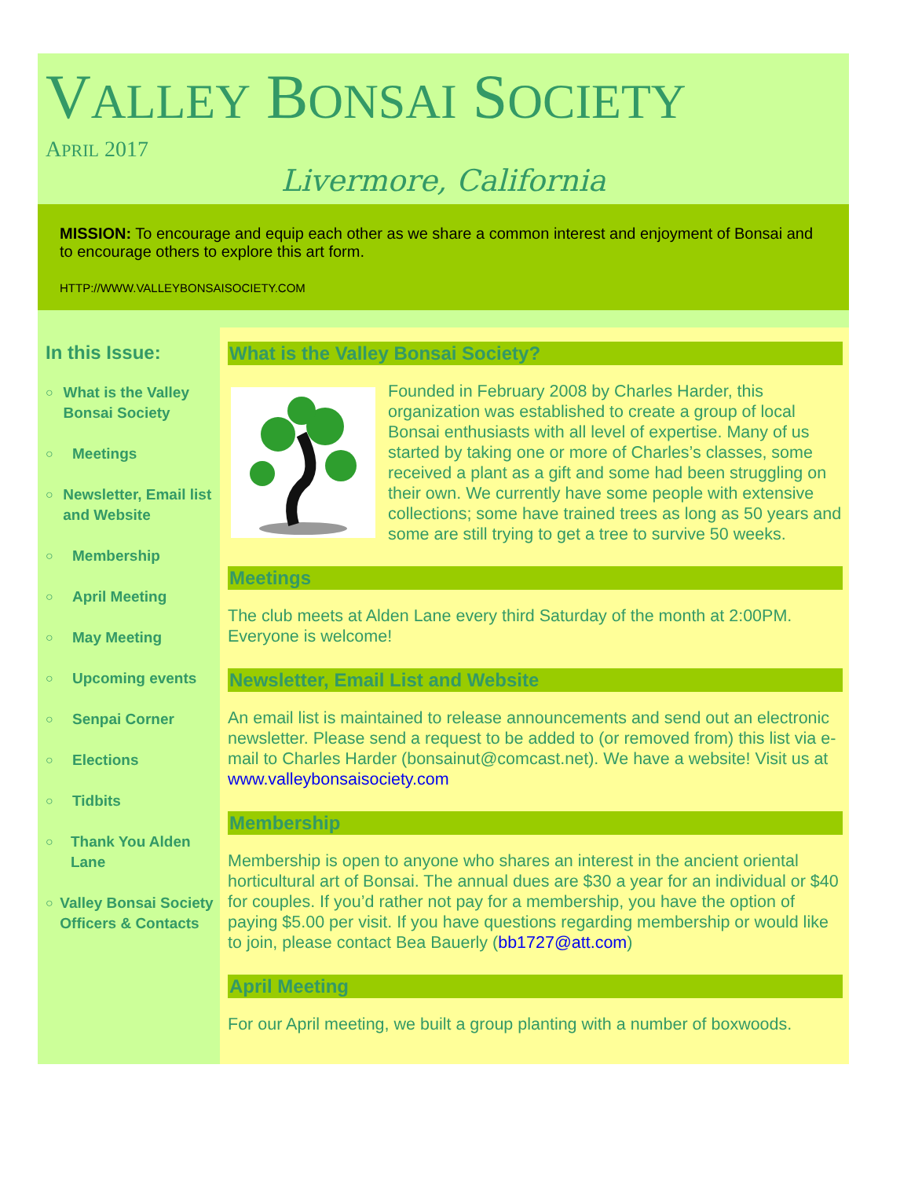VALLEY BONSAI SOCIETY
APRIL 2017
Livermore, California
MISSION: To encourage and equip each other as we share a common interest and enjoyment of Bonsai and to encourage others to explore this art form.
HTTP://WWW.VALLEYBONSAISOCIETY.COM
In this Issue:
○ What is the Valley Bonsai Society
○ Meetings
○ Newsletter, Email list and Website
○ Membership
○ April Meeting
○ May Meeting
○ Upcoming events
○ Senpai Corner
○ Elections
○ Tidbits
○ Thank You Alden Lane
○ Valley Bonsai Society Officers & Contacts
What is the Valley Bonsai Society?
Founded in February 2008 by Charles Harder, this organization was established to create a group of local Bonsai enthusiasts with all level of expertise. Many of us started by taking one or more of Charles’s classes, some received a plant as a gift and some had been struggling on their own. We currently have some people with extensive collections; some have trained trees as long as 50 years and some are still trying to get a tree to survive 50 weeks.
Meetings
The club meets at Alden Lane every third Saturday of the month at 2:00PM. Everyone is welcome!
Newsletter, Email List and Website
An email list is maintained to release announcements and send out an electronic newsletter. Please send a request to be added to (or removed from) this list via e-mail to Charles Harder (bonsainut@comcast.net). We have a website! Visit us at www.valleybonsaisociety.com
Membership
Membership is open to anyone who shares an interest in the ancient oriental horticultural art of Bonsai. The annual dues are $30 a year for an individual or $40 for couples. If you’d rather not pay for a membership, you have the option of paying $5.00 per visit. If you have questions regarding membership or would like to join, please contact Bea Bauerly (bb1727@att.com)
April Meeting
For our April meeting, we built a group planting with a number of boxwoods.